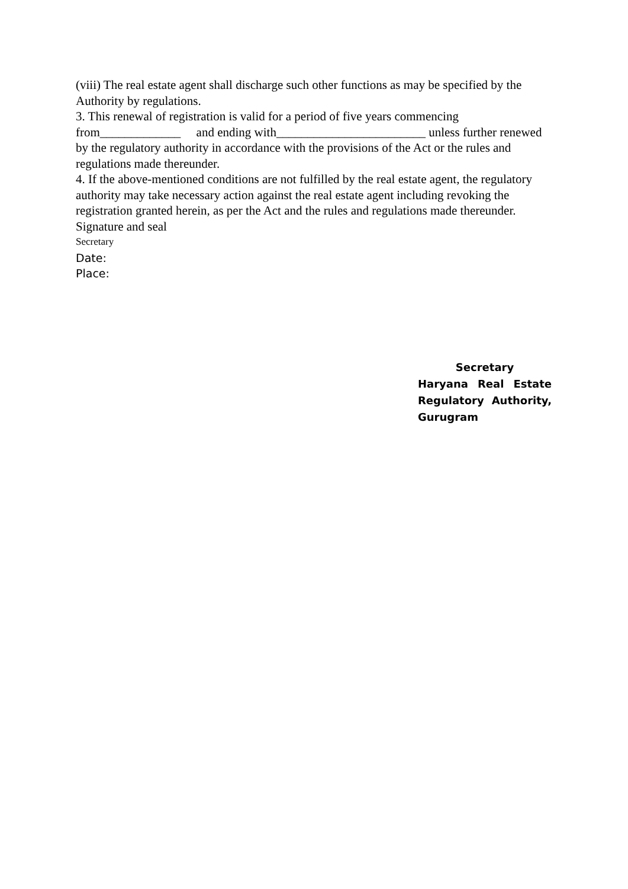(viii) The real estate agent shall discharge such other functions as may be specified by the Authority by regulations.
3. This renewal of registration is valid for a period of five years commencing from_____________ and ending with________________________ unless further renewed by the regulatory authority in accordance with the provisions of the Act or the rules and regulations made thereunder.
4. If the above-mentioned conditions are not fulfilled by the real estate agent, the regulatory authority may take necessary action against the real estate agent including revoking the registration granted herein, as per the Act and the rules and regulations made thereunder.
Signature and seal
Secretary
Date:
Place:
Secretary
Haryana Real Estate Regulatory Authority,
Gurugram